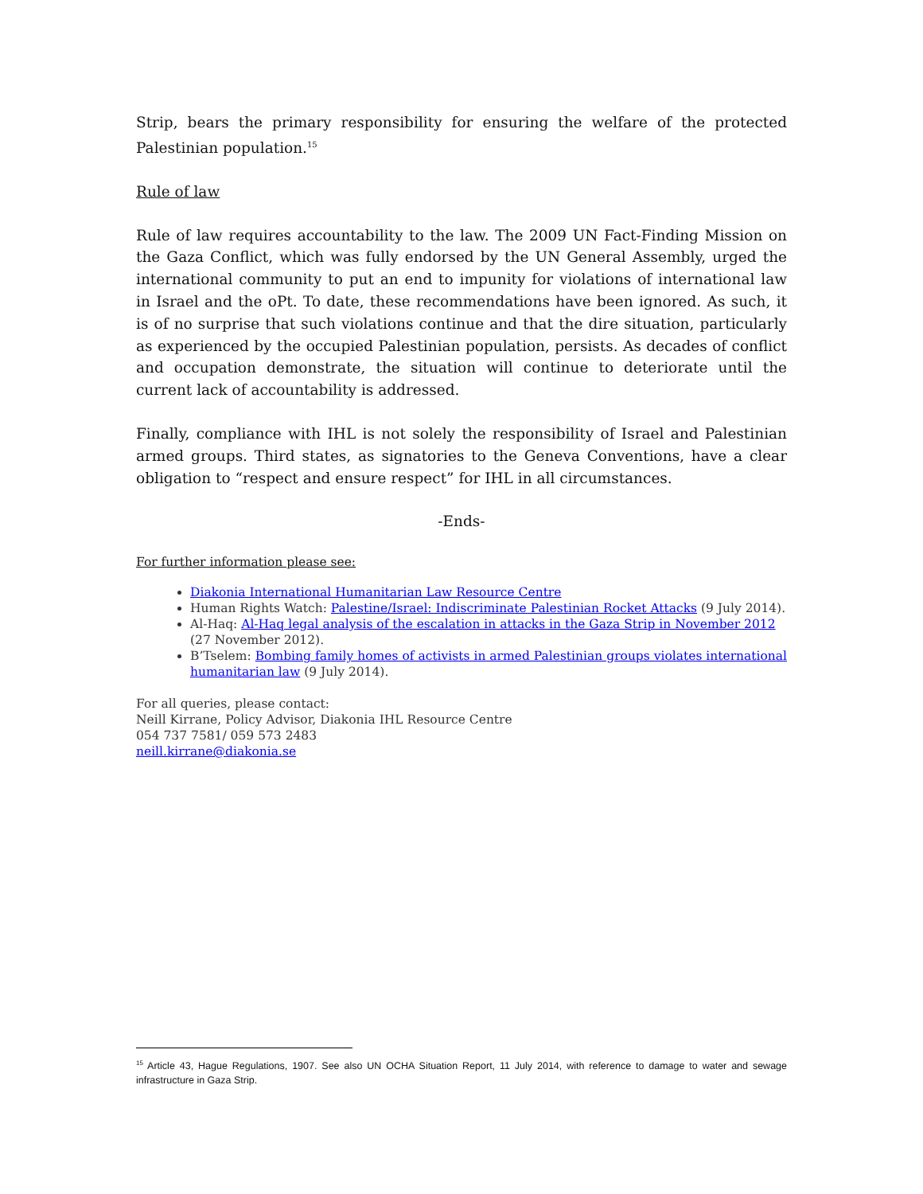Strip, bears the primary responsibility for ensuring the welfare of the protected Palestinian population.<sup>15</sup>
Rule of law
Rule of law requires accountability to the law. The 2009 UN Fact-Finding Mission on the Gaza Conflict, which was fully endorsed by the UN General Assembly, urged the international community to put an end to impunity for violations of international law in Israel and the oPt. To date, these recommendations have been ignored. As such, it is of no surprise that such violations continue and that the dire situation, particularly as experienced by the occupied Palestinian population, persists. As decades of conflict and occupation demonstrate, the situation will continue to deteriorate until the current lack of accountability is addressed.
Finally, compliance with IHL is not solely the responsibility of Israel and Palestinian armed groups. Third states, as signatories to the Geneva Conventions, have a clear obligation to “respect and ensure respect” for IHL in all circumstances.
-Ends-
For further information please see:
Diakonia International Humanitarian Law Resource Centre
Human Rights Watch: Palestine/Israel: Indiscriminate Palestinian Rocket Attacks (9 July 2014).
Al-Haq: Al-Haq legal analysis of the escalation in attacks in the Gaza Strip in November 2012 (27 November 2012).
B’Tselem: Bombing family homes of activists in armed Palestinian groups violates international humanitarian law (9 July 2014).
For all queries, please contact:
Neill Kirrane, Policy Advisor, Diakonia IHL Resource Centre
054 737 7581/ 059 573 2483
neill.kirrane@diakonia.se
<sup>15</sup> Article 43, Hague Regulations, 1907. See also UN OCHA Situation Report, 11 July 2014, with reference to damage to water and sewage infrastructure in Gaza Strip.